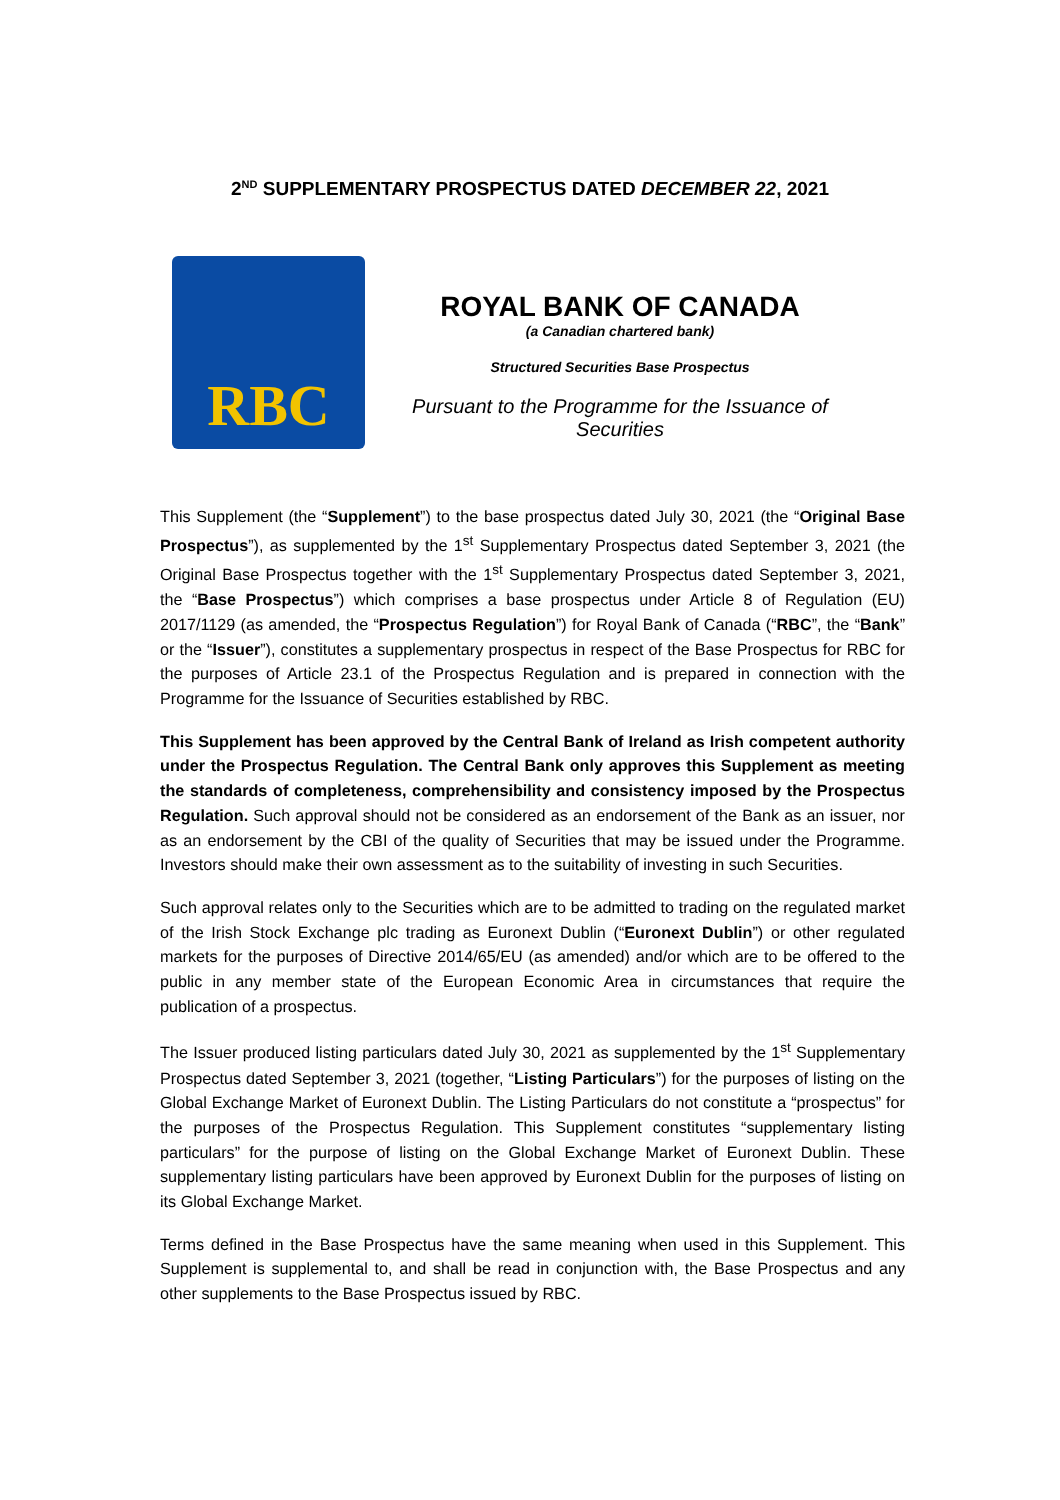2<sup>ND</sup> SUPPLEMENTARY PROSPECTUS DATED DECEMBER 22, 2021
RBC
ROYAL BANK OF CANADA
(a Canadian chartered bank)
Structured Securities Base Prospectus
Pursuant to the Programme for the Issuance of Securities
This Supplement (the “Supplement”) to the base prospectus dated July 30, 2021 (the “Original Base Prospectus”), as supplemented by the 1<sup>st</sup> Supplementary Prospectus dated September 3, 2021 (the Original Base Prospectus together with the 1<sup>st</sup> Supplementary Prospectus dated September 3, 2021, the “Base Prospectus”) which comprises a base prospectus under Article 8 of Regulation (EU) 2017/1129 (as amended, the “Prospectus Regulation”) for Royal Bank of Canada (“RBC”, the “Bank” or the “Issuer”), constitutes a supplementary prospectus in respect of the Base Prospectus for RBC for the purposes of Article 23.1 of the Prospectus Regulation and is prepared in connection with the Programme for the Issuance of Securities established by RBC.
This Supplement has been approved by the Central Bank of Ireland as Irish competent authority under the Prospectus Regulation. The Central Bank only approves this Supplement as meeting the standards of completeness, comprehensibility and consistency imposed by the Prospectus Regulation. Such approval should not be considered as an endorsement of the Bank as an issuer, nor as an endorsement by the CBI of the quality of Securities that may be issued under the Programme. Investors should make their own assessment as to the suitability of investing in such Securities.
Such approval relates only to the Securities which are to be admitted to trading on the regulated market of the Irish Stock Exchange plc trading as Euronext Dublin (“Euronext Dublin”) or other regulated markets for the purposes of Directive 2014/65/EU (as amended) and/or which are to be offered to the public in any member state of the European Economic Area in circumstances that require the publication of a prospectus.
The Issuer produced listing particulars dated July 30, 2021 as supplemented by the 1<sup>st</sup> Supplementary Prospectus dated September 3, 2021 (together, “Listing Particulars”) for the purposes of listing on the Global Exchange Market of Euronext Dublin. The Listing Particulars do not constitute a “prospectus” for the purposes of the Prospectus Regulation. This Supplement constitutes “supplementary listing particulars” for the purpose of listing on the Global Exchange Market of Euronext Dublin. These supplementary listing particulars have been approved by Euronext Dublin for the purposes of listing on its Global Exchange Market.
Terms defined in the Base Prospectus have the same meaning when used in this Supplement. This Supplement is supplemental to, and shall be read in conjunction with, the Base Prospectus and any other supplements to the Base Prospectus issued by RBC.